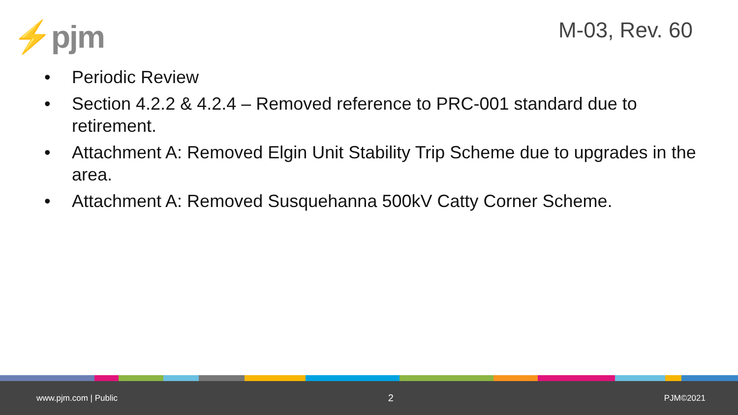⚡pjm
M-03, Rev. 60
• Periodic Review
• Section 4.2.2 & 4.2.4 – Removed reference to PRC-001 standard due to retirement.
• Attachment A: Removed Elgin Unit Stability Trip Scheme due to upgrades in the area.
• Attachment A: Removed Susquehanna 500kV Catty Corner Scheme.
www.pjm.com | Public 2 PJM©2021